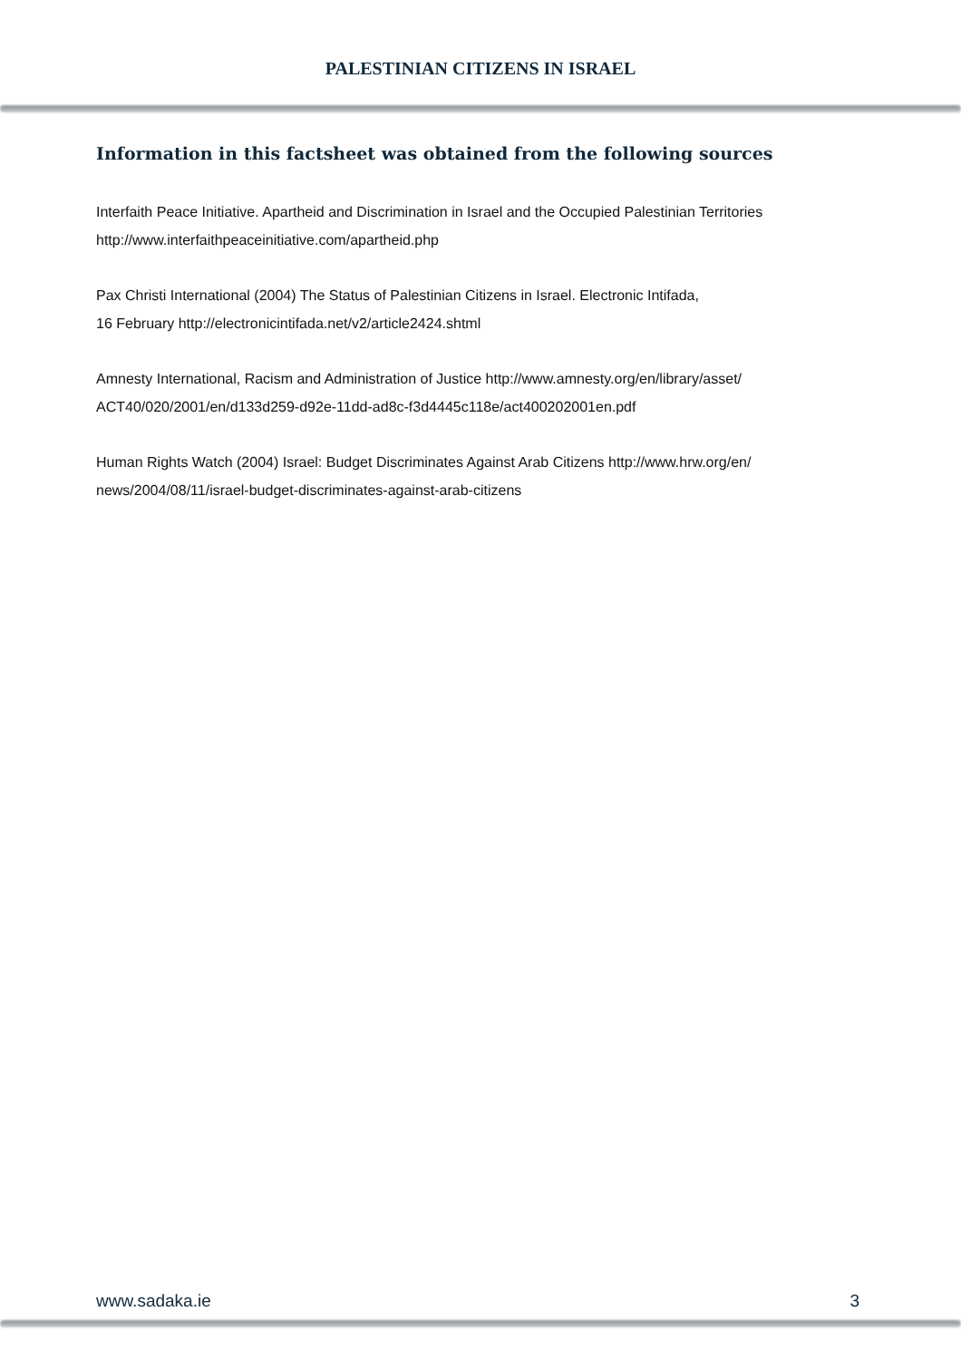PALESTINIAN CITIZENS IN ISRAEL
Information in this factsheet was obtained from the following sources
Interfaith Peace Initiative. Apartheid and Discrimination in Israel and the Occupied Palestinian Territories
http://www.interfaithpeaceinitiative.com/apartheid.php
Pax Christi International (2004) The Status of Palestinian Citizens in Israel. Electronic Intifada,
16 February http://electronicintifada.net/v2/article2424.shtml
Amnesty International, Racism and Administration of Justice http://www.amnesty.org/en/library/asset/
ACT40/020/2001/en/d133d259-d92e-11dd-ad8c-f3d4445c118e/act400202001en.pdf
Human Rights Watch (2004) Israel: Budget Discriminates Against Arab Citizens http://www.hrw.org/en/
news/2004/08/11/israel-budget-discriminates-against-arab-citizens
www.sadaka.ie 3